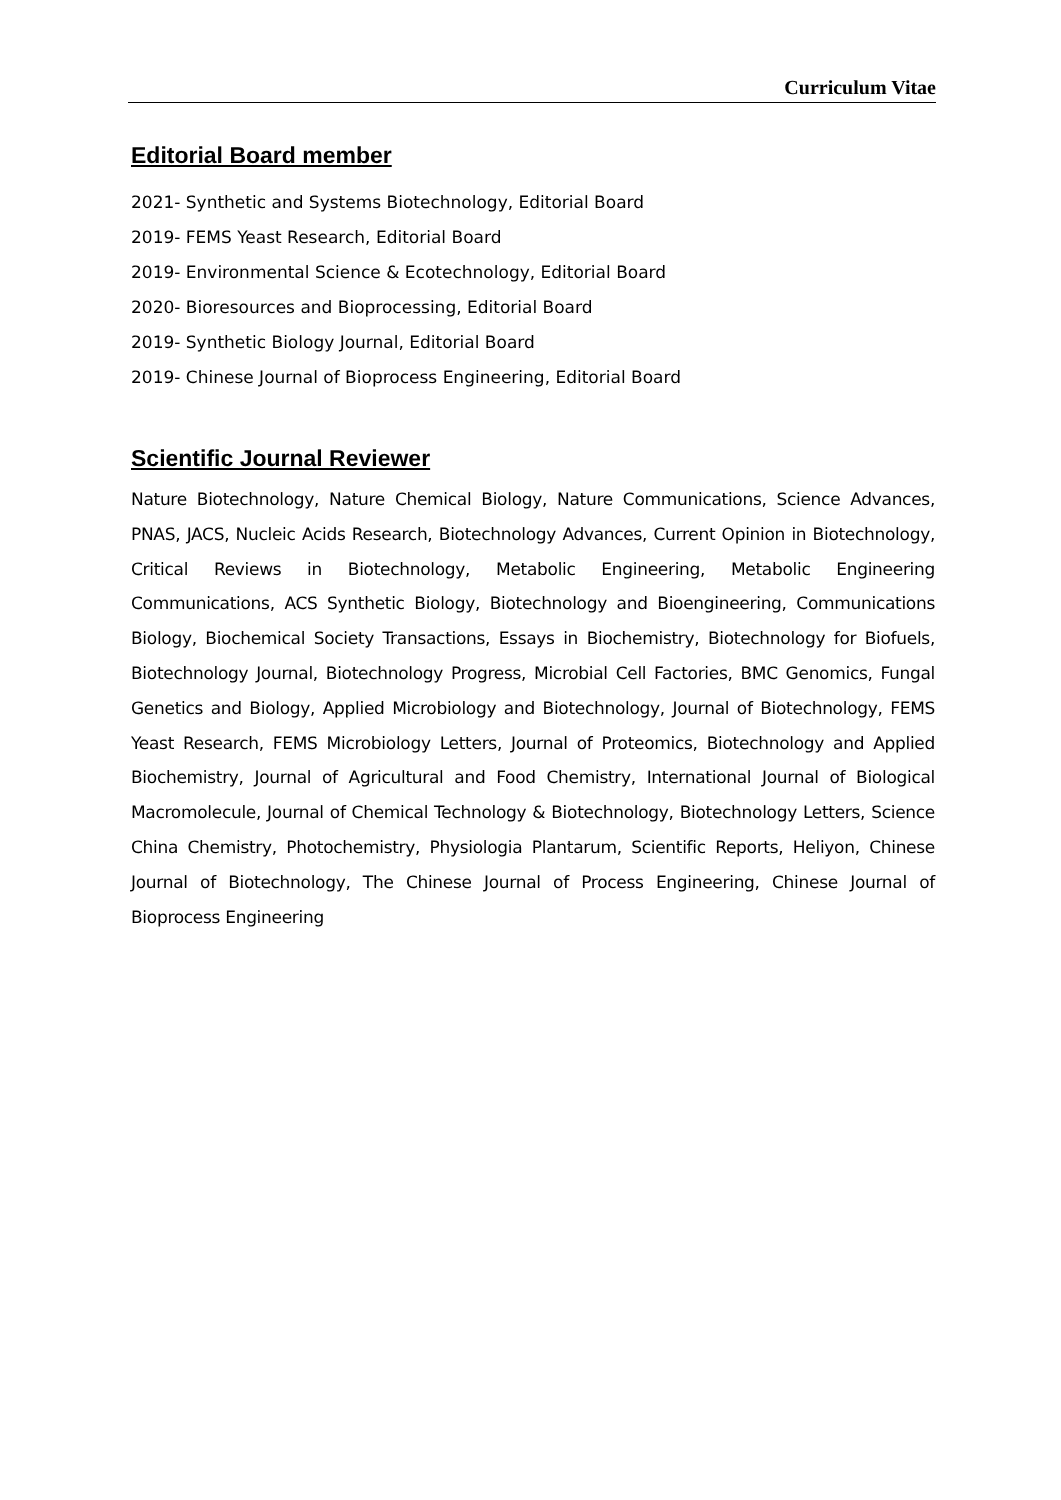Curriculum Vitae
Editorial Board member
2021- Synthetic and Systems Biotechnology, Editorial Board
2019- FEMS Yeast Research, Editorial Board
2019- Environmental Science & Ecotechnology, Editorial Board
2020- Bioresources and Bioprocessing, Editorial Board
2019- Synthetic Biology Journal, Editorial Board
2019- Chinese Journal of Bioprocess Engineering, Editorial Board
Scientific Journal Reviewer
Nature Biotechnology, Nature Chemical Biology, Nature Communications, Science Advances, PNAS, JACS, Nucleic Acids Research, Biotechnology Advances, Current Opinion in Biotechnology, Critical Reviews in Biotechnology, Metabolic Engineering, Metabolic Engineering Communications, ACS Synthetic Biology, Biotechnology and Bioengineering, Communications Biology, Biochemical Society Transactions, Essays in Biochemistry, Biotechnology for Biofuels, Biotechnology Journal, Biotechnology Progress, Microbial Cell Factories, BMC Genomics, Fungal Genetics and Biology, Applied Microbiology and Biotechnology, Journal of Biotechnology, FEMS Yeast Research, FEMS Microbiology Letters, Journal of Proteomics, Biotechnology and Applied Biochemistry, Journal of Agricultural and Food Chemistry, International Journal of Biological Macromolecule, Journal of Chemical Technology & Biotechnology, Biotechnology Letters, Science China Chemistry, Photochemistry, Physiologia Plantarum, Scientific Reports, Heliyon, Chinese Journal of Biotechnology, The Chinese Journal of Process Engineering, Chinese Journal of Bioprocess Engineering